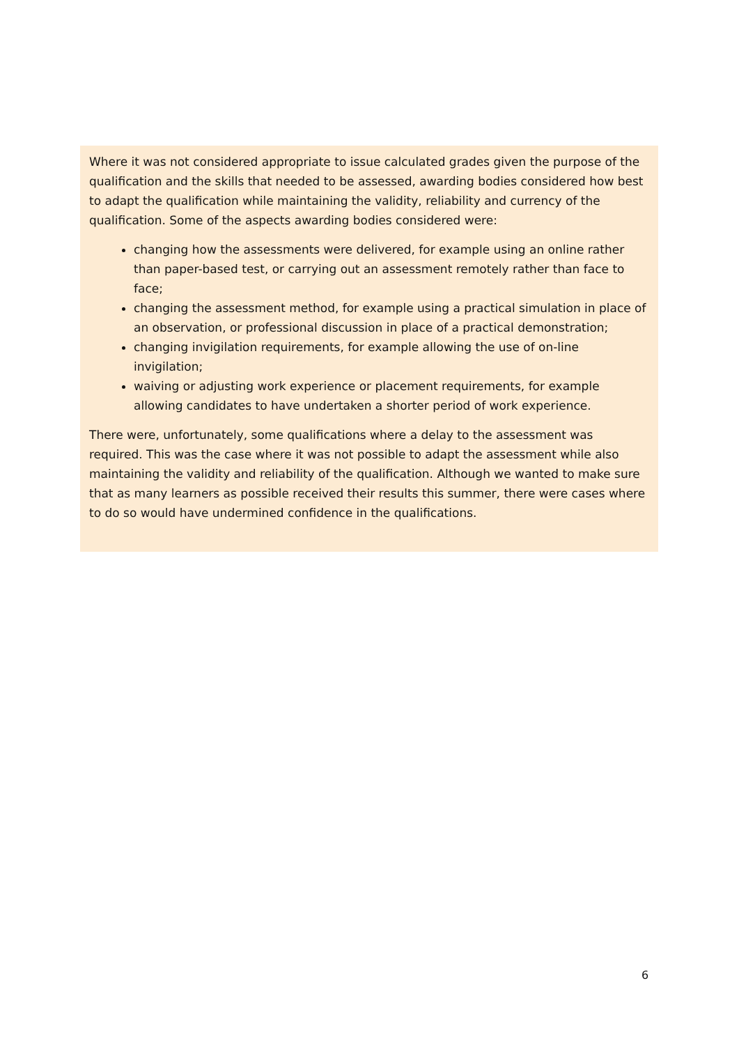Where it was not considered appropriate to issue calculated grades given the purpose of the qualification and the skills that needed to be assessed, awarding bodies considered how best to adapt the qualification while maintaining the validity, reliability and currency of the qualification. Some of the aspects awarding bodies considered were:
changing how the assessments were delivered, for example using an online rather than paper-based test, or carrying out an assessment remotely rather than face to face;
changing the assessment method, for example using a practical simulation in place of an observation, or professional discussion in place of a practical demonstration;
changing invigilation requirements, for example allowing the use of on-line invigilation;
waiving or adjusting work experience or placement requirements, for example allowing candidates to have undertaken a shorter period of work experience.
There were, unfortunately, some qualifications where a delay to the assessment was required. This was the case where it was not possible to adapt the assessment while also maintaining the validity and reliability of the qualification. Although we wanted to make sure that as many learners as possible received their results this summer, there were cases where to do so would have undermined confidence in the qualifications.
6